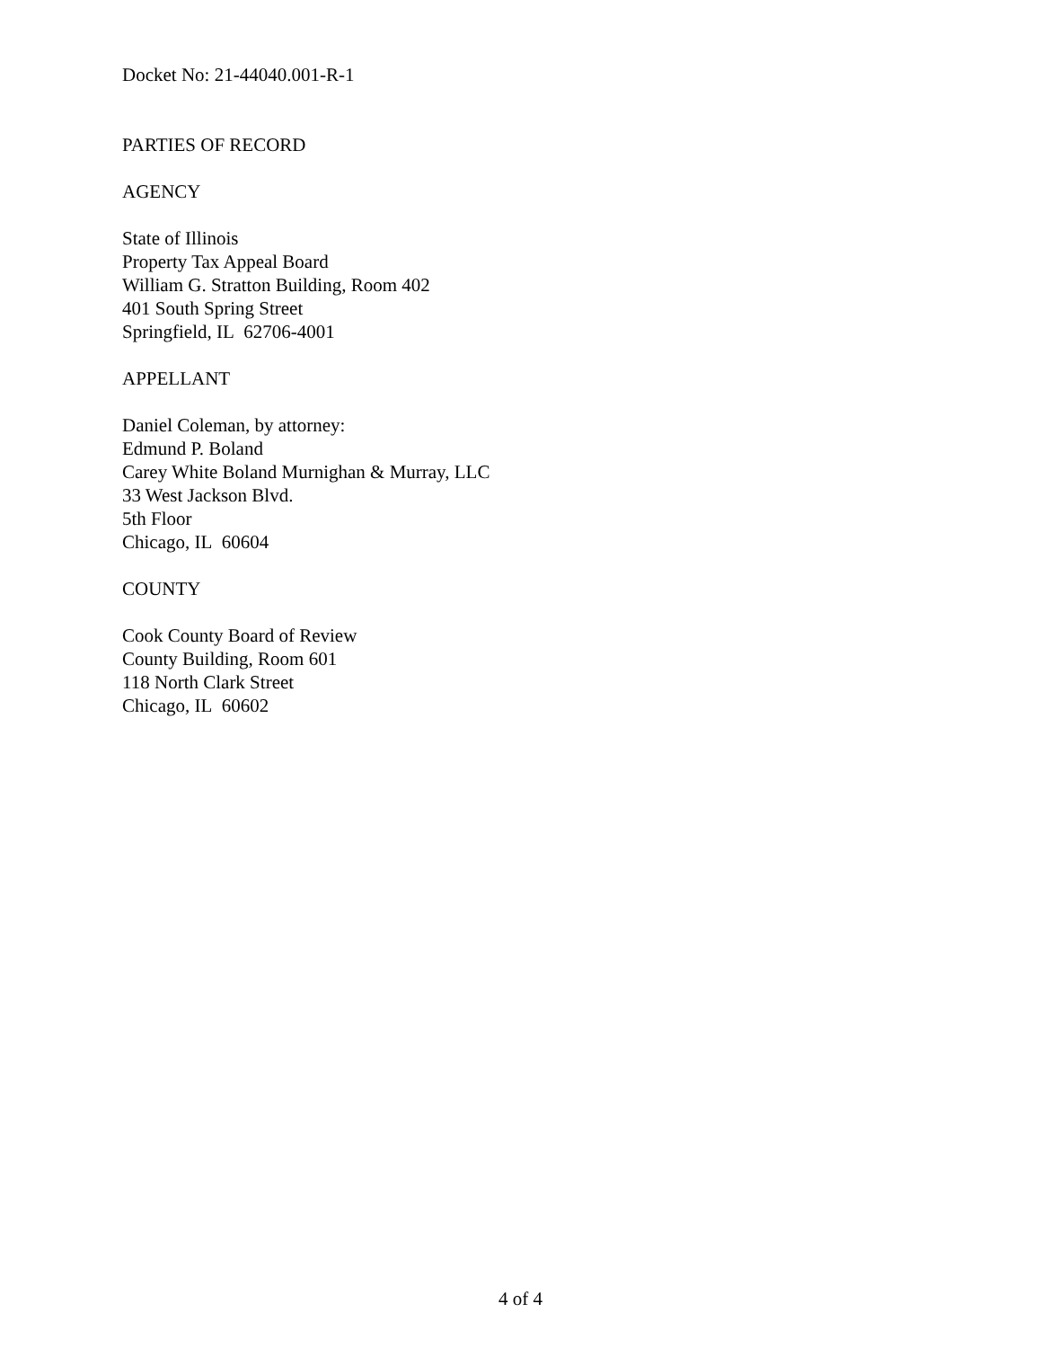Docket No: 21-44040.001-R-1
PARTIES OF RECORD
AGENCY
State of Illinois
Property Tax Appeal Board
William G. Stratton Building, Room 402
401 South Spring Street
Springfield, IL 62706-4001
APPELLANT
Daniel Coleman, by attorney:
Edmund P. Boland
Carey White Boland Murnighan & Murray, LLC
33 West Jackson Blvd.
5th Floor
Chicago, IL 60604
COUNTY
Cook County Board of Review
County Building, Room 601
118 North Clark Street
Chicago, IL 60602
4 of 4